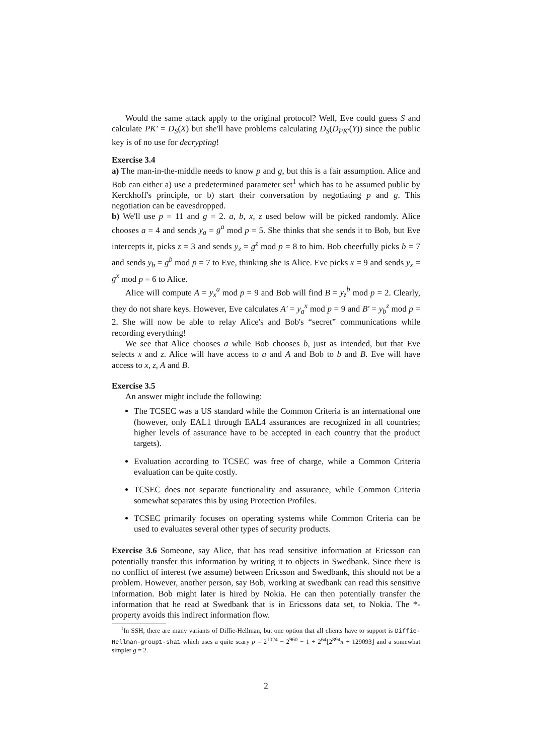Would the same attack apply to the original protocol? Well, Eve could guess S and calculate PK′ = D<sub>S</sub>(X) but she'll have problems calculating D<sub>S</sub>(D<sub>PK′</sub>(Y)) since the public key is of no use for decrypting!
Exercise 3.4
a) The man-in-the-middle needs to know p and g, but this is a fair assumption. Alice and Bob can either a) use a predetermined parameter set<sup>1</sup> which has to be assumed public by Kerckhoff's principle, or b) start their conversation by negotiating p and g. This negotiation can be eavesdropped.
b) We'll use p = 11 and g = 2. a, b, x, z used below will be picked randomly. Alice chooses a = 4 and sends y<sub>a</sub> = g<sup>a</sup> mod p = 5. She thinks that she sends it to Bob, but Eve intercepts it, picks z = 3 and sends y<sub>z</sub> = g<sup>z</sup> mod p = 8 to him. Bob cheerfully picks b = 7 and sends y<sub>b</sub> = g<sup>b</sup> mod p = 7 to Eve, thinking she is Alice. Eve picks x = 9 and sends y<sub>x</sub> = g<sup>x</sup> mod p = 6 to Alice.
Alice will compute A = y<sub>x</sub><sup>a</sup> mod p = 9 and Bob will find B = y<sub>z</sub><sup>b</sup> mod p = 2. Clearly, they do not share keys. However, Eve calculates A′ = y<sub>a</sub><sup>x</sup> mod p = 9 and B′ = y<sub>b</sub><sup>z</sup> mod p = 2. She will now be able to relay Alice's and Bob's “secret” communications while recording everything!
We see that Alice chooses a while Bob chooses b, just as intended, but that Eve selects x and z. Alice will have access to a and A and Bob to b and B. Eve will have access to x, z, A and B.
Exercise 3.5
An answer might include the following:
The TCSEC was a US standard while the Common Criteria is an international one (however, only EAL1 through EAL4 assurances are recognized in all countries; higher levels of assurance have to be accepted in each country that the product targets).
Evaluation according to TCSEC was free of charge, while a Common Criteria evaluation can be quite costly.
TCSEC does not separate functionality and assurance, while Common Criteria somewhat separates this by using Protection Profiles.
TCSEC primarily focuses on operating systems while Common Criteria can be used to evaluates several other types of security products.
Exercise 3.6 Someone, say Alice, that has read sensitive information at Ericsson can potentially transfer this information by writing it to objects in Swedbank. Since there is no conflict of interest (we assume) between Ericsson and Swedbank, this should not be a problem. However, another person, say Bob, working at swedbank can read this sensitive information. Bob might later is hired by Nokia. He can then potentially transfer the information that he read at Swedbank that is in Ericssons data set, to Nokia. The *-property avoids this indirect information flow.
<sup>1</sup> In SSH, there are many variants of Diffie-Hellman, but one option that all clients have to support is Diffie-Hellman-group1-sha1 which uses a quite scary p = 2<sup>1024</sup> − 2<sup>960</sup> − 1 + 2<sup>64</sup>⌊2<sup>894</sup>π + 129093⌋ and a somewhat simpler g = 2.
2